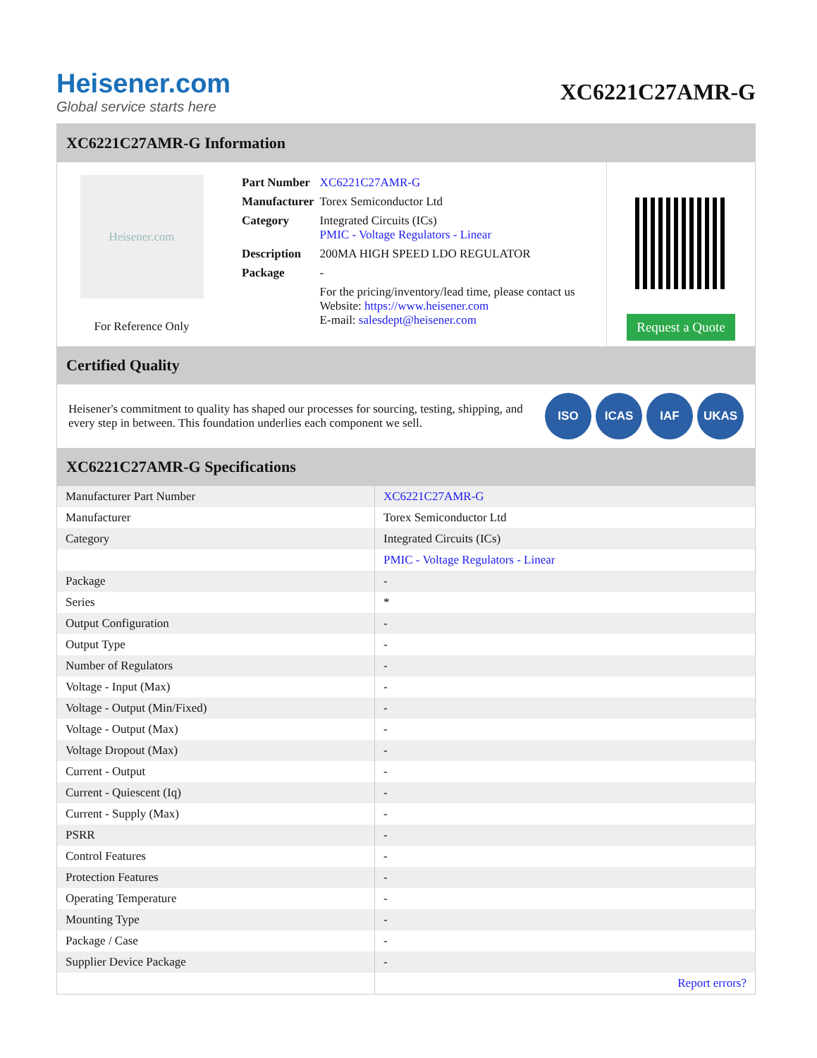Heisener.com
Global service starts here
XC6221C27AMR-G
XC6221C27AMR-G Information
Heisener.com
For Reference Only
| Part Number | XC6221C27AMR-G |
| Manufacturer | Torex Semiconductor Ltd |
| Category | Integrated Circuits (ICs) PMIC - Voltage Regulators - Linear |
| Description | 200MA HIGH SPEED LDO REGULATOR |
| Package | - |
| | For the pricing/inventory/lead time, please contact us Website: https://www.heisener.com E-mail: salesdept@heisener.com |
Request a Quote
Certified Quality
Heisener's commitment to quality has shaped our processes for sourcing, testing, shipping, and every step in between. This foundation underlies each component we sell.
ISO ICAS IAF UKAS
XC6221C27AMR-G Specifications
| Manufacturer Part Number | XC6221C27AMR-G |
| Manufacturer | Torex Semiconductor Ltd |
| Category | Integrated Circuits (ICs) |
| | PMIC - Voltage Regulators - Linear |
| Package | - |
| Series | * |
| Output Configuration | - |
| Output Type | - |
| Number of Regulators | - |
| Voltage - Input (Max) | - |
| Voltage - Output (Min/Fixed) | - |
| Voltage - Output (Max) | - |
| Voltage Dropout (Max) | - |
| Current - Output | - |
| Current - Quiescent (Iq) | - |
| Current - Supply (Max) | - |
| PSRR | - |
| Control Features | - |
| Protection Features | - |
| Operating Temperature | - |
| Mounting Type | - |
| Package / Case | - |
| Supplier Device Package | - |
| | Report errors? |